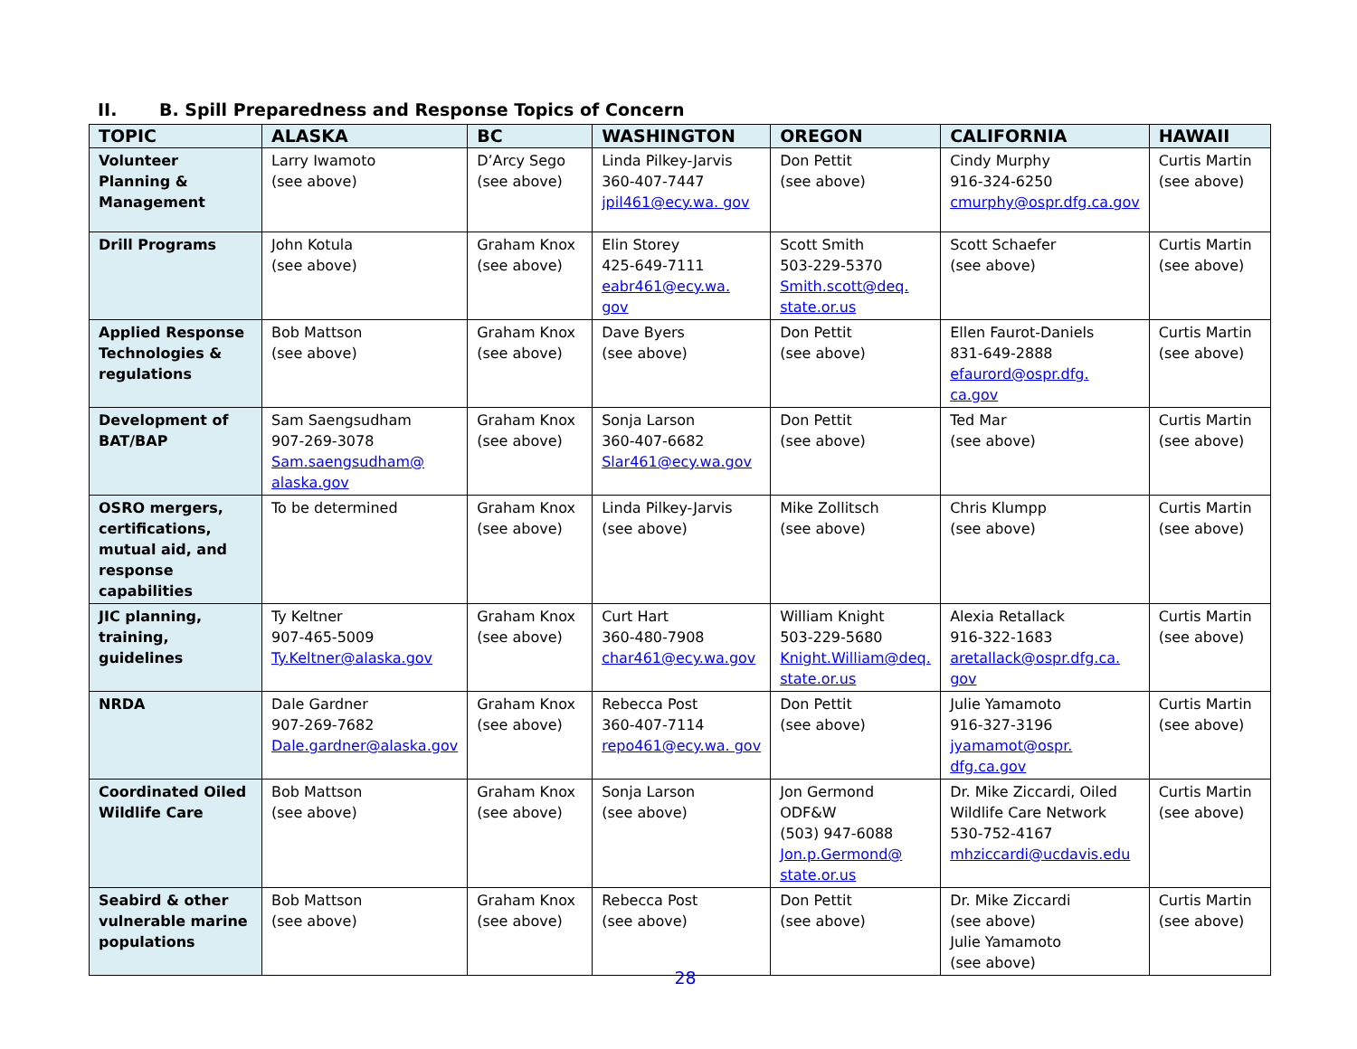II. B. Spill Preparedness and Response Topics of Concern
| TOPIC | ALASKA | BC | WASHINGTON | OREGON | CALIFORNIA | HAWAII |
| --- | --- | --- | --- | --- | --- | --- |
| Volunteer Planning & Management | Larry Iwamoto (see above) | D’Arcy Sego (see above) | Linda Pilkey-Jarvis 360-407-7447 jpil461@ecy.wa. gov | Don Pettit (see above) | Cindy Murphy 916-324-6250 cmurphy@ospr.dfg.ca.gov | Curtis Martin (see above) |
| Drill Programs | John Kotula (see above) | Graham Knox (see above) | Elin Storey 425-649-7111 eabr461@ecy.wa. gov | Scott Smith 503-229-5370 Smith.scott@deq. state.or.us | Scott Schaefer (see above) | Curtis Martin (see above) |
| Applied Response Technologies & regulations | Bob Mattson (see above) | Graham Knox (see above) | Dave Byers (see above) | Don Pettit (see above) | Ellen Faurot-Daniels 831-649-2888 efaurord@ospr.dfg. ca.gov | Curtis Martin (see above) |
| Development of BAT/BAP | Sam Saengsudham 907-269-3078 Sam.saengsudham@ alaska.gov | Graham Knox (see above) | Sonja Larson 360-407-6682 Slar461@ecy.wa.gov | Don Pettit (see above) | Ted Mar (see above) | Curtis Martin (see above) |
| OSRO mergers, certifications, mutual aid, and response capabilities | To be determined | Graham Knox (see above) | Linda Pilkey-Jarvis (see above) | Mike Zollitsch (see above) | Chris Klumpp (see above) | Curtis Martin (see above) |
| JIC planning, training, guidelines | Ty Keltner 907-465-5009 Ty.Keltner@alaska.gov | Graham Knox (see above) | Curt Hart 360-480-7908 char461@ecy.wa.gov | William Knight 503-229-5680 Knight.William@deq. state.or.us | Alexia Retallack 916-322-1683 aretallack@ospr.dfg.ca. gov | Curtis Martin (see above) |
| NRDA | Dale Gardner 907-269-7682 Dale.gardner@alaska.gov | Graham Knox (see above) | Rebecca Post 360-407-7114 repo461@ecy.wa. gov | Don Pettit (see above) | Julie Yamamoto 916-327-3196 jyamamot@ospr. dfg.ca.gov | Curtis Martin (see above) |
| Coordinated Oiled Wildlife Care | Bob Mattson (see above) | Graham Knox (see above) | Sonja Larson (see above) | Jon Germond ODF&W (503) 947-6088 Jon.p.Germond@ state.or.us | Dr. Mike Ziccardi, Oiled Wildlife Care Network 530-752-4167 mhziccardi@ucdavis.edu | Curtis Martin (see above) |
| Seabird & other vulnerable marine populations | Bob Mattson (see above) | Graham Knox (see above) | Rebecca Post (see above) | Don Pettit (see above) | Dr. Mike Ziccardi (see above) Julie Yamamoto (see above) | Curtis Martin (see above) |
28